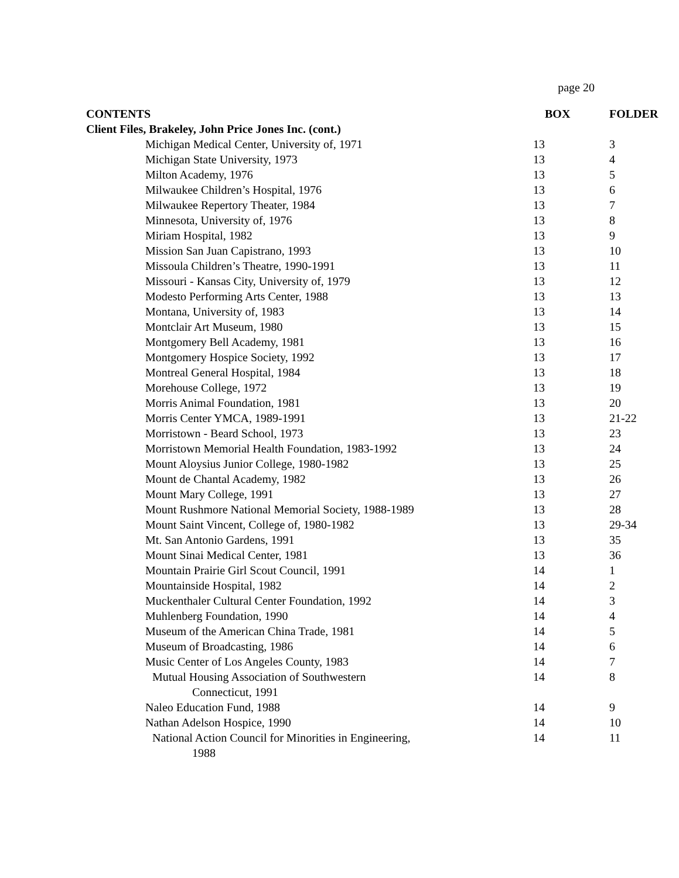page 20
| CONTENTS | BOX | FOLDER |
| --- | --- | --- |
| Client Files, Brakeley, John Price Jones Inc. (cont.) | | |
| Michigan Medical Center, University of, 1971 | 13 | 3 |
| Michigan State University, 1973 | 13 | 4 |
| Milton Academy, 1976 | 13 | 5 |
| Milwaukee Children’s Hospital, 1976 | 13 | 6 |
| Milwaukee Repertory Theater, 1984 | 13 | 7 |
| Minnesota, University of, 1976 | 13 | 8 |
| Miriam Hospital, 1982 | 13 | 9 |
| Mission San Juan Capistrano, 1993 | 13 | 10 |
| Missoula Children’s Theatre, 1990-1991 | 13 | 11 |
| Missouri - Kansas City, University of, 1979 | 13 | 12 |
| Modesto Performing Arts Center, 1988 | 13 | 13 |
| Montana, University of, 1983 | 13 | 14 |
| Montclair Art Museum, 1980 | 13 | 15 |
| Montgomery Bell Academy, 1981 | 13 | 16 |
| Montgomery Hospice Society, 1992 | 13 | 17 |
| Montreal General Hospital, 1984 | 13 | 18 |
| Morehouse College, 1972 | 13 | 19 |
| Morris Animal Foundation, 1981 | 13 | 20 |
| Morris Center YMCA, 1989-1991 | 13 | 21-22 |
| Morristown - Beard School, 1973 | 13 | 23 |
| Morristown Memorial Health Foundation, 1983-1992 | 13 | 24 |
| Mount Aloysius Junior College, 1980-1982 | 13 | 25 |
| Mount de Chantal Academy, 1982 | 13 | 26 |
| Mount Mary College, 1991 | 13 | 27 |
| Mount Rushmore National Memorial Society, 1988-1989 | 13 | 28 |
| Mount Saint Vincent, College of, 1980-1982 | 13 | 29-34 |
| Mt. San Antonio Gardens, 1991 | 13 | 35 |
| Mount Sinai Medical Center, 1981 | 13 | 36 |
| Mountain Prairie Girl Scout Council, 1991 | 14 | 1 |
| Mountainside Hospital, 1982 | 14 | 2 |
| Muckenthaler Cultural Center Foundation, 1992 | 14 | 3 |
| Muhlenberg Foundation, 1990 | 14 | 4 |
| Museum of the American China Trade, 1981 | 14 | 5 |
| Museum of Broadcasting, 1986 | 14 | 6 |
| Music Center of Los Angeles County, 1983 | 14 | 7 |
| Mutual Housing Association of Southwestern Connecticut, 1991 | 14 | 8 |
| Naleo Education Fund, 1988 | 14 | 9 |
| Nathan Adelson Hospice, 1990 | 14 | 10 |
| National Action Council for Minorities in Engineering, 1988 | 14 | 11 |